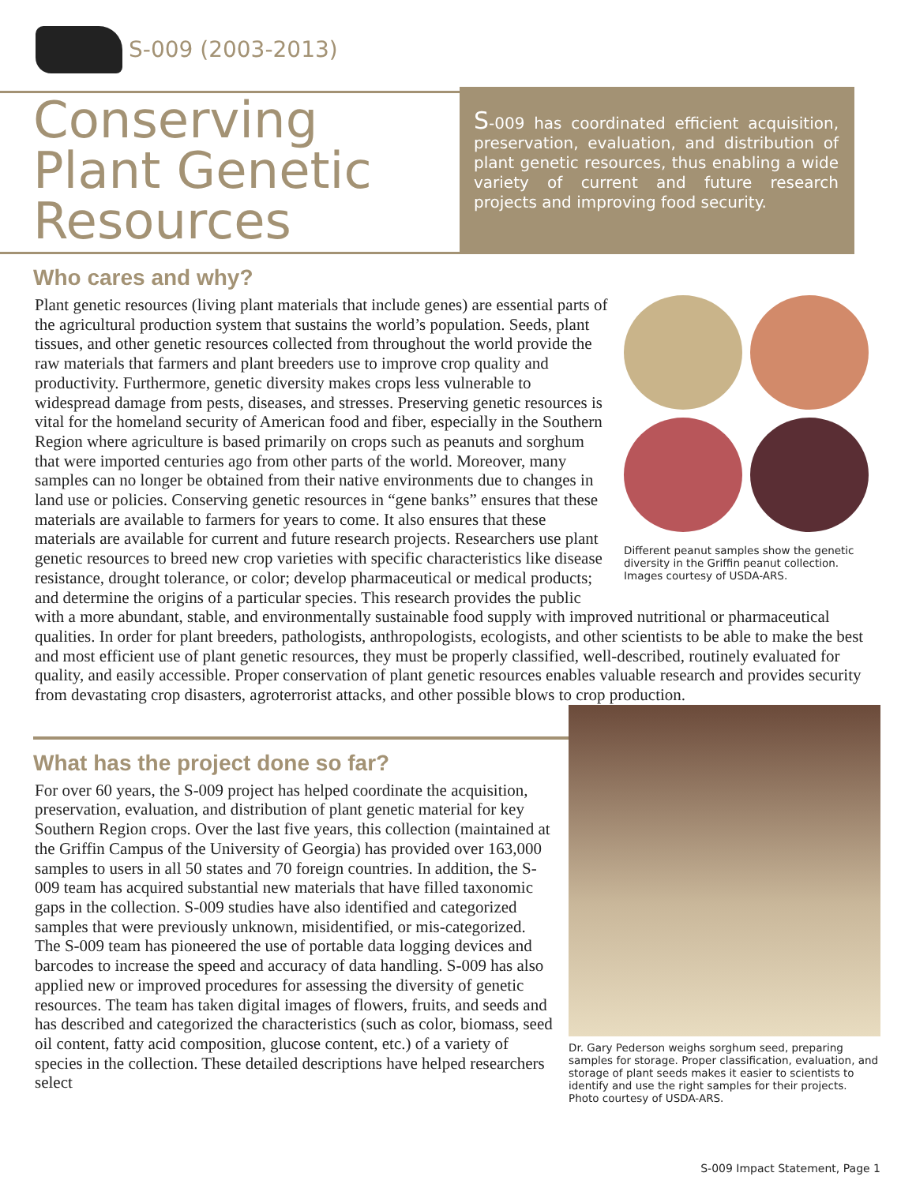S-009 (2003-2013)
Conserving
Plant Genetic
Resources
S-009 has coordinated efficient acquisition, preservation, evaluation, and distribution of plant genetic resources, thus enabling a wide variety of current and future research projects and improving food security.
Who cares and why?
Different peanut samples show the genetic diversity in the Griffin peanut collection. Images courtesy of USDA-ARS.
Plant genetic resources (living plant materials that include genes) are essential parts of the agricultural production system that sustains the world’s population. Seeds, plant tissues, and other genetic resources collected from throughout the world provide the raw materials that farmers and plant breeders use to improve crop quality and productivity. Furthermore, genetic diversity makes crops less vulnerable to widespread damage from pests, diseases, and stresses. Preserving genetic resources is vital for the homeland security of American food and fiber, especially in the Southern Region where agriculture is based primarily on crops such as peanuts and sorghum that were imported centuries ago from other parts of the world. Moreover, many samples can no longer be obtained from their native environments due to changes in land use or policies. Conserving genetic resources in “gene banks” ensures that these materials are available to farmers for years to come. It also ensures that these materials are available for current and future research projects. Researchers use plant genetic resources to breed new crop varieties with specific characteristics like disease resistance, drought tolerance, or color; develop pharmaceutical or medical products; and determine the origins of a particular species. This research provides the public with a more abundant, stable, and environmentally sustainable food supply with improved nutritional or pharmaceutical qualities. In order for plant breeders, pathologists, anthropologists, ecologists, and other scientists to be able to make the best and most efficient use of plant genetic resources, they must be properly classified, well-described, routinely evaluated for quality, and easily accessible. Proper conservation of plant genetic resources enables valuable research and provides security from devastating crop disasters, agroterrorist attacks, and other possible blows to crop production.
Dr. Gary Pederson weighs sorghum seed, preparing samples for storage. Proper classification, evaluation, and storage of plant seeds makes it easier to scientists to identify and use the right samples for their projects. Photo courtesy of USDA-ARS.
What has the project done so far?
For over 60 years, the S-009 project has helped coordinate the acquisition, preservation, evaluation, and distribution of plant genetic material for key Southern Region crops. Over the last five years, this collection (maintained at the Griffin Campus of the University of Georgia) has provided over 163,000 samples to users in all 50 states and 70 foreign countries. In addition, the S-009 team has acquired substantial new materials that have filled taxonomic gaps in the collection. S-009 studies have also identified and categorized samples that were previously unknown, misidentified, or mis-categorized. The S-009 team has pioneered the use of portable data logging devices and barcodes to increase the speed and accuracy of data handling. S-009 has also applied new or improved procedures for assessing the diversity of genetic resources. The team has taken digital images of flowers, fruits, and seeds and has described and categorized the characteristics (such as color, biomass, seed oil content, fatty acid composition, glucose content, etc.) of a variety of species in the collection. These detailed descriptions have helped researchers select
S-009 Impact Statement, Page 1